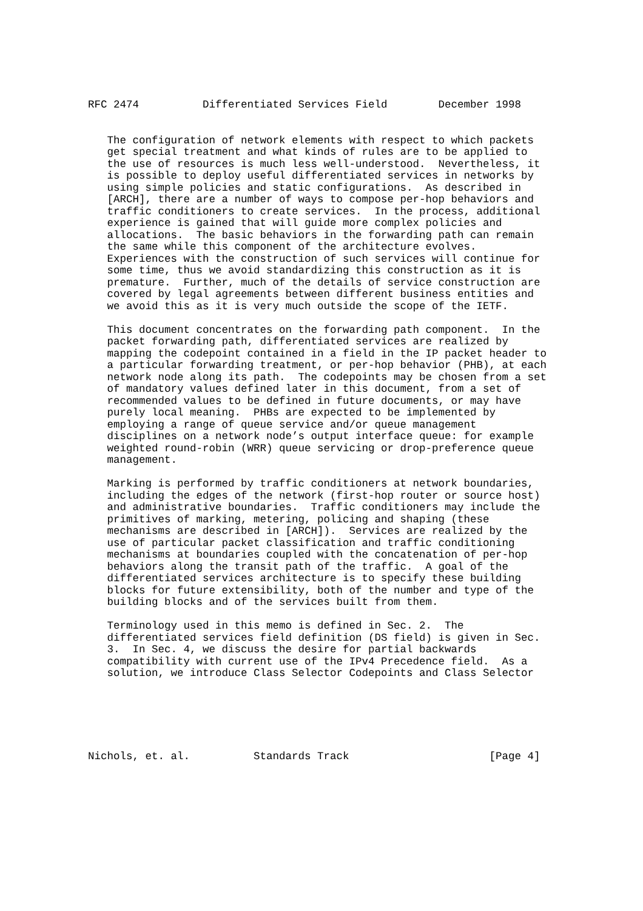RFC 2474          Differentiated Services Field        December 1998


   The configuration of network elements with respect to which packets
   get special treatment and what kinds of rules are to be applied to
   the use of resources is much less well-understood.  Nevertheless, it
   is possible to deploy useful differentiated services in networks by
   using simple policies and static configurations.  As described in
   [ARCH], there are a number of ways to compose per-hop behaviors and
   traffic conditioners to create services.  In the process, additional
   experience is gained that will guide more complex policies and
   allocations.  The basic behaviors in the forwarding path can remain
   the same while this component of the architecture evolves.
   Experiences with the construction of such services will continue for
   some time, thus we avoid standardizing this construction as it is
   premature.  Further, much of the details of service construction are
   covered by legal agreements between different business entities and
   we avoid this as it is very much outside the scope of the IETF.

   This document concentrates on the forwarding path component.  In the
   packet forwarding path, differentiated services are realized by
   mapping the codepoint contained in a field in the IP packet header to
   a particular forwarding treatment, or per-hop behavior (PHB), at each
   network node along its path.  The codepoints may be chosen from a set
   of mandatory values defined later in this document, from a set of
   recommended values to be defined in future documents, or may have
   purely local meaning.  PHBs are expected to be implemented by
   employing a range of queue service and/or queue management
   disciplines on a network node’s output interface queue: for example
   weighted round-robin (WRR) queue servicing or drop-preference queue
   management.

   Marking is performed by traffic conditioners at network boundaries,
   including the edges of the network (first-hop router or source host)
   and administrative boundaries.  Traffic conditioners may include the
   primitives of marking, metering, policing and shaping (these
   mechanisms are described in [ARCH]).  Services are realized by the
   use of particular packet classification and traffic conditioning
   mechanisms at boundaries coupled with the concatenation of per-hop
   behaviors along the transit path of the traffic.  A goal of the
   differentiated services architecture is to specify these building
   blocks for future extensibility, both of the number and type of the
   building blocks and of the services built from them.

   Terminology used in this memo is defined in Sec. 2.  The
   differentiated services field definition (DS field) is given in Sec.
   3.  In Sec. 4, we discuss the desire for partial backwards
   compatibility with current use of the IPv4 Precedence field.  As a
   solution, we introduce Class Selector Codepoints and Class Selector






Nichols, et. al.          Standards Track                      [Page 4]